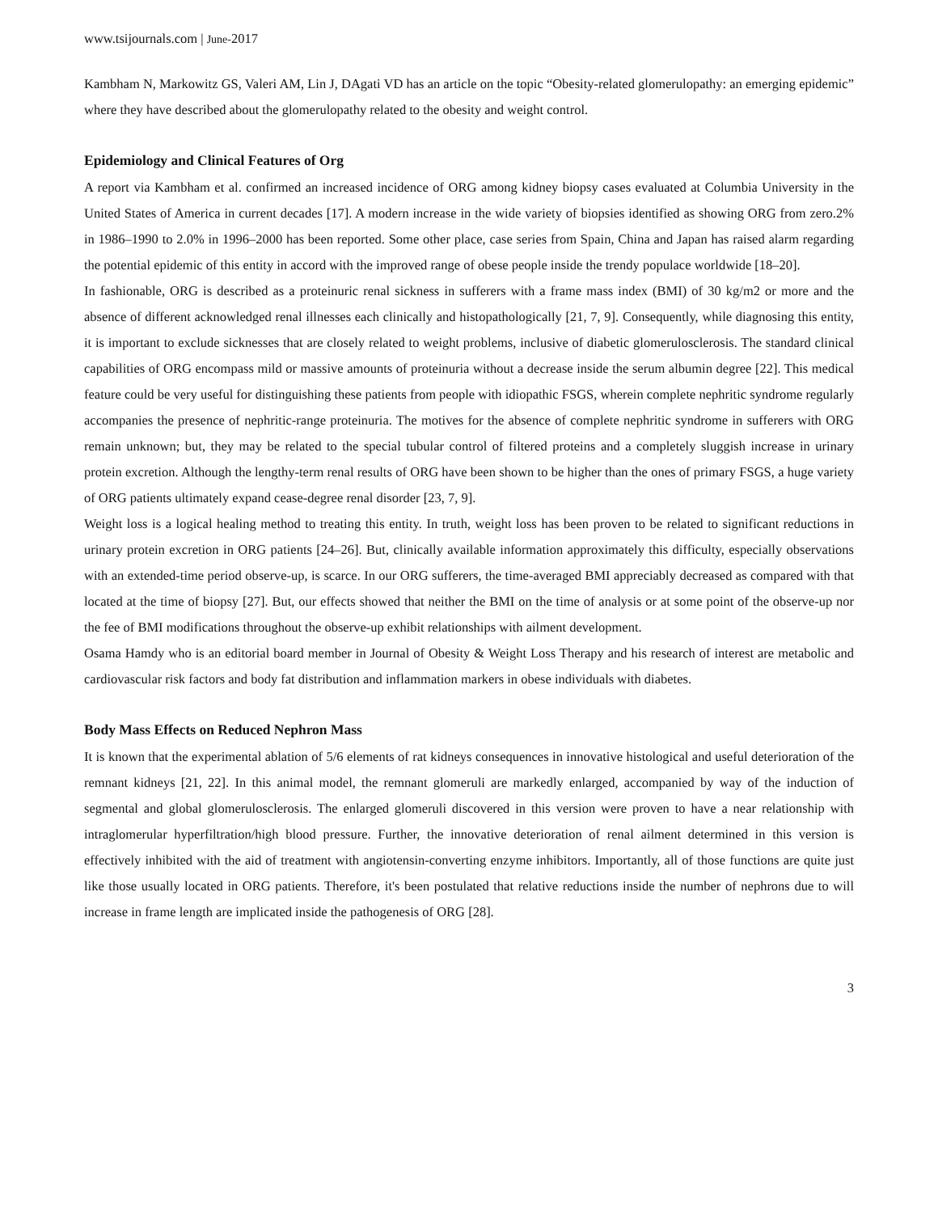www.tsijournals.com | June-2017
Kambham N, Markowitz GS, Valeri AM, Lin J, DAgati VD has an article on the topic “Obesity-related glomerulopathy: an emerging epidemic” where they have described about the glomerulopathy related to the obesity and weight control.
Epidemiology and Clinical Features of Org
A report via Kambham et al. confirmed an increased incidence of ORG among kidney biopsy cases evaluated at Columbia University in the United States of America in current decades [17]. A modern increase in the wide variety of biopsies identified as showing ORG from zero.2% in 1986–1990 to 2.0% in 1996–2000 has been reported. Some other place, case series from Spain, China and Japan has raised alarm regarding the potential epidemic of this entity in accord with the improved range of obese people inside the trendy populace worldwide [18–20].
In fashionable, ORG is described as a proteinuric renal sickness in sufferers with a frame mass index (BMI) of 30 kg/m2 or more and the absence of different acknowledged renal illnesses each clinically and histopathologically [21, 7, 9]. Consequently, while diagnosing this entity, it is important to exclude sicknesses that are closely related to weight problems, inclusive of diabetic glomerulosclerosis. The standard clinical capabilities of ORG encompass mild or massive amounts of proteinuria without a decrease inside the serum albumin degree [22]. This medical feature could be very useful for distinguishing these patients from people with idiopathic FSGS, wherein complete nephritic syndrome regularly accompanies the presence of nephritic-range proteinuria. The motives for the absence of complete nephritic syndrome in sufferers with ORG remain unknown; but, they may be related to the special tubular control of filtered proteins and a completely sluggish increase in urinary protein excretion. Although the lengthy-term renal results of ORG have been shown to be higher than the ones of primary FSGS, a huge variety of ORG patients ultimately expand cease-degree renal disorder [23, 7, 9].
Weight loss is a logical healing method to treating this entity. In truth, weight loss has been proven to be related to significant reductions in urinary protein excretion in ORG patients [24–26]. But, clinically available information approximately this difficulty, especially observations with an extended-time period observe-up, is scarce. In our ORG sufferers, the time-averaged BMI appreciably decreased as compared with that located at the time of biopsy [27]. But, our effects showed that neither the BMI on the time of analysis or at some point of the observe-up nor the fee of BMI modifications throughout the observe-up exhibit relationships with ailment development.
Osama Hamdy who is an editorial board member in Journal of Obesity & Weight Loss Therapy and his research of interest are metabolic and cardiovascular risk factors and body fat distribution and inflammation markers in obese individuals with diabetes.
Body Mass Effects on Reduced Nephron Mass
It is known that the experimental ablation of 5/6 elements of rat kidneys consequences in innovative histological and useful deterioration of the remnant kidneys [21, 22]. In this animal model, the remnant glomeruli are markedly enlarged, accompanied by way of the induction of segmental and global glomerulosclerosis. The enlarged glomeruli discovered in this version were proven to have a near relationship with intraglomerular hyperfiltration/high blood pressure. Further, the innovative deterioration of renal ailment determined in this version is effectively inhibited with the aid of treatment with angiotensin-converting enzyme inhibitors. Importantly, all of those functions are quite just like those usually located in ORG patients. Therefore, it's been postulated that relative reductions inside the number of nephrons due to will increase in frame length are implicated inside the pathogenesis of ORG [28].
3